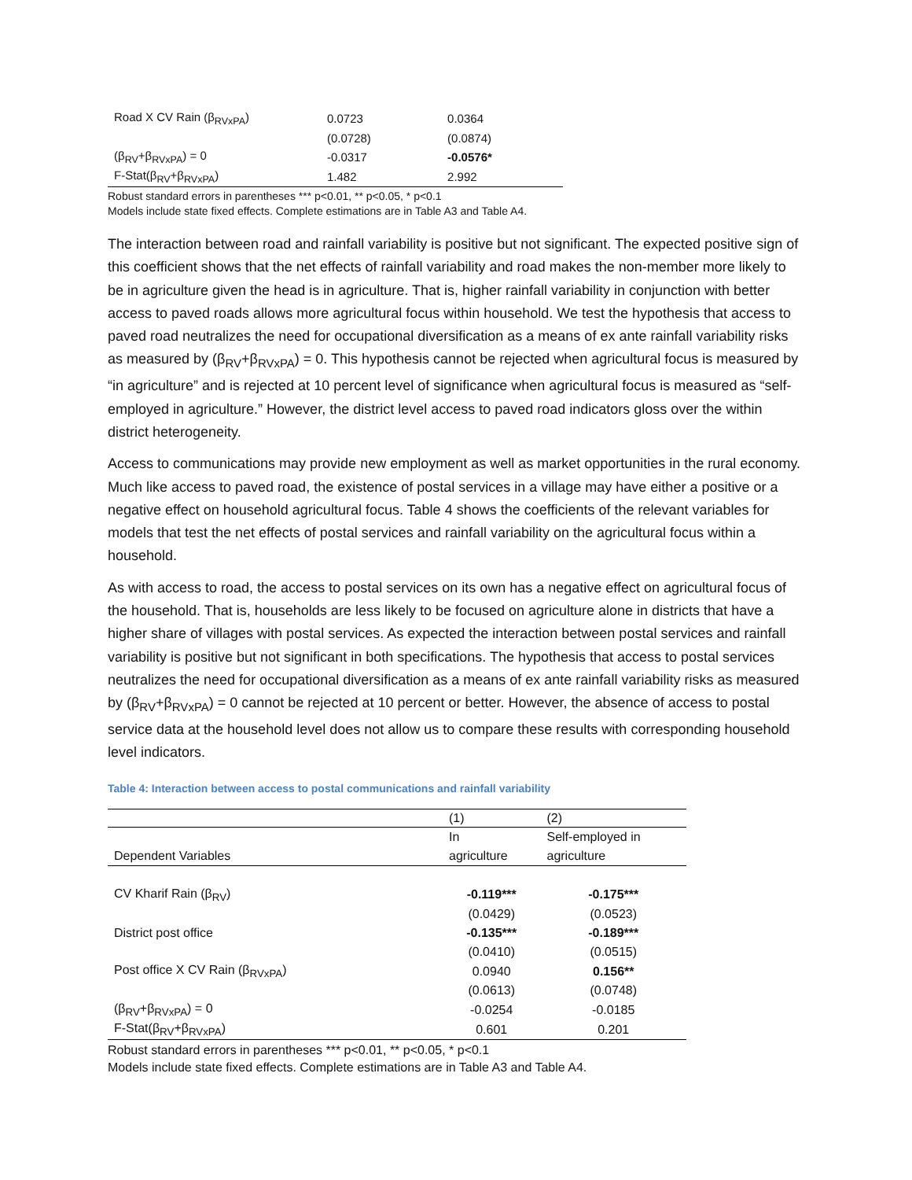| Road X CV Rain (β<sub>RVxPA</sub>) | 0.0723 | 0.0364 |
| | (0.0728) | (0.0874) |
| (β<sub>RV</sub>+β<sub>RVxPA</sub>) = 0 | -0.0317 | -0.0576* |
| F-Stat(β<sub>RV</sub>+β<sub>RVxPA</sub>) | 1.482 | 2.992 |
Robust standard errors in parentheses *** p<0.01, ** p<0.05, * p<0.1
Models include state fixed effects. Complete estimations are in Table A3 and Table A4.
The interaction between road and rainfall variability is positive but not significant. The expected positive sign of this coefficient shows that the net effects of rainfall variability and road makes the non-member more likely to be in agriculture given the head is in agriculture. That is, higher rainfall variability in conjunction with better access to paved roads allows more agricultural focus within household. We test the hypothesis that access to paved road neutralizes the need for occupational diversification as a means of ex ante rainfall variability risks as measured by (β<sub>RV</sub>+β<sub>RVxPA</sub>) = 0. This hypothesis cannot be rejected when agricultural focus is measured by “in agriculture” and is rejected at 10 percent level of significance when agricultural focus is measured as “self-employed in agriculture.” However, the district level access to paved road indicators gloss over the within district heterogeneity.
Access to communications may provide new employment as well as market opportunities in the rural economy. Much like access to paved road, the existence of postal services in a village may have either a positive or a negative effect on household agricultural focus. Table 4 shows the coefficients of the relevant variables for models that test the net effects of postal services and rainfall variability on the agricultural focus within a household.
As with access to road, the access to postal services on its own has a negative effect on agricultural focus of the household. That is, households are less likely to be focused on agriculture alone in districts that have a higher share of villages with postal services. As expected the interaction between postal services and rainfall variability is positive but not significant in both specifications. The hypothesis that access to postal services neutralizes the need for occupational diversification as a means of ex ante rainfall variability risks as measured by (β<sub>RV</sub>+β<sub>RVxPA</sub>) = 0 cannot be rejected at 10 percent or better. However, the absence of access to postal service data at the household level does not allow us to compare these results with corresponding household level indicators.
Table 4: Interaction between access to postal communications and rainfall variability
| | (1) | (2) |
| --- | --- | --- |
| | In | Self-employed in |
| Dependent Variables | agriculture | agriculture |
| CV Kharif Rain (β<sub>RV</sub>) | -0.119*** | -0.175*** |
| | (0.0429) | (0.0523) |
| District post office | -0.135*** | -0.189*** |
| | (0.0410) | (0.0515) |
| Post office X CV Rain (β<sub>RVxPA</sub>) | 0.0940 | 0.156** |
| | (0.0613) | (0.0748) |
| (β<sub>RV</sub>+β<sub>RVxPA</sub>) = 0 | -0.0254 | -0.0185 |
| F-Stat(β<sub>RV</sub>+β<sub>RVxPA</sub>) | 0.601 | 0.201 |
Robust standard errors in parentheses *** p<0.01, ** p<0.05, * p<0.1
Models include state fixed effects. Complete estimations are in Table A3 and Table A4.